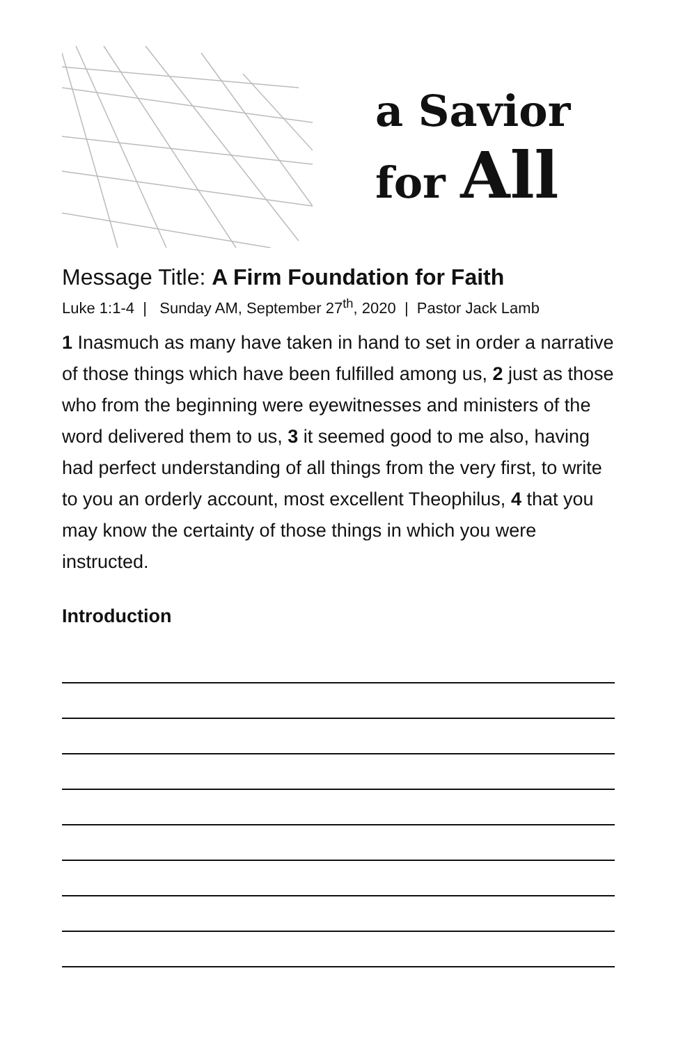a Savior
for All
Message Title: A Firm Foundation for Faith
Luke 1:1-4 | Sunday AM, September 27<sup>th</sup>, 2020 | Pastor Jack Lamb
1 Inasmuch as many have taken in hand to set in order a narrative of those things which have been fulfilled among us, 2 just as those who from the beginning were eyewitnesses and ministers of the word delivered them to us, 3 it seemed good to me also, having had perfect understanding of all things from the very first, to write to you an orderly account, most excellent Theophilus, 4 that you may know the certainty of those things in which you were instructed.
Introduction